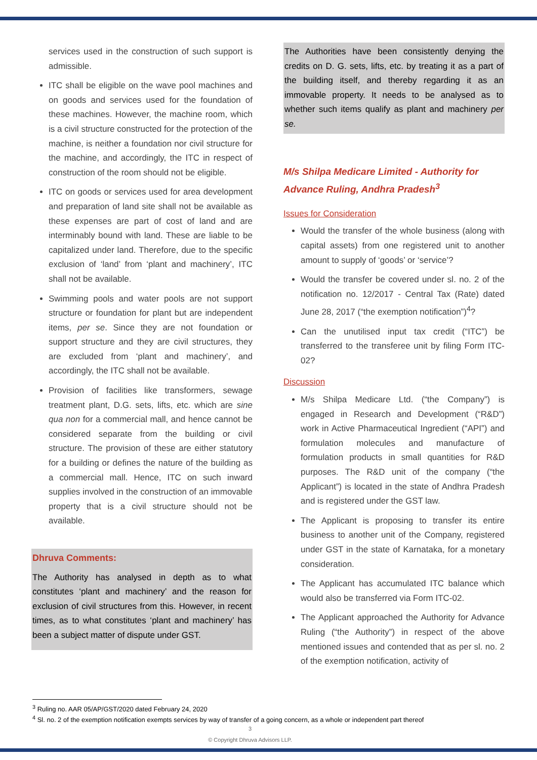services used in the construction of such support is admissible.
ITC shall be eligible on the wave pool machines and on goods and services used for the foundation of these machines. However, the machine room, which is a civil structure constructed for the protection of the machine, is neither a foundation nor civil structure for the machine, and accordingly, the ITC in respect of construction of the room should not be eligible.
ITC on goods or services used for area development and preparation of land site shall not be available as these expenses are part of cost of land and are interminably bound with land. These are liable to be capitalized under land. Therefore, due to the specific exclusion of ‘land’ from ‘plant and machinery’, ITC shall not be available.
Swimming pools and water pools are not support structure or foundation for plant but are independent items, per se. Since they are not foundation or support structure and they are civil structures, they are excluded from ‘plant and machinery’, and accordingly, the ITC shall not be available.
Provision of facilities like transformers, sewage treatment plant, D.G. sets, lifts, etc. which are sine qua non for a commercial mall, and hence cannot be considered separate from the building or civil structure. The provision of these are either statutory for a building or defines the nature of the building as a commercial mall. Hence, ITC on such inward supplies involved in the construction of an immovable property that is a civil structure should not be available.
Dhruva Comments:
The Authority has analysed in depth as to what constitutes ‘plant and machinery’ and the reason for exclusion of civil structures from this. However, in recent times, as to what constitutes ‘plant and machinery’ has been a subject matter of dispute under GST.
The Authorities have been consistently denying the credits on D. G. sets, lifts, etc. by treating it as a part of the building itself, and thereby regarding it as an immovable property. It needs to be analysed as to whether such items qualify as plant and machinery per se.
M/s Shilpa Medicare Limited - Authority for Advance Ruling, Andhra Pradesh<sup>3</sup>
Issues for Consideration
Would the transfer of the whole business (along with capital assets) from one registered unit to another amount to supply of ‘goods’ or ‘service’?
Would the transfer be covered under sl. no. 2 of the notification no. 12/2017 - Central Tax (Rate) dated June 28, 2017 (“the exemption notification”)<sup>4</sup>?
Can the unutilised input tax credit (“ITC”) be transferred to the transferee unit by filing Form ITC-02?
Discussion
M/s Shilpa Medicare Ltd. (“the Company”) is engaged in Research and Development (“R&D”) work in Active Pharmaceutical Ingredient (“API”) and formulation molecules and manufacture of formulation products in small quantities for R&D purposes. The R&D unit of the company (“the Applicant”) is located in the state of Andhra Pradesh and is registered under the GST law.
The Applicant is proposing to transfer its entire business to another unit of the Company, registered under GST in the state of Karnataka, for a monetary consideration.
The Applicant has accumulated ITC balance which would also be transferred via Form ITC-02.
The Applicant approached the Authority for Advance Ruling (“the Authority”) in respect of the above mentioned issues and contended that as per sl. no. 2 of the exemption notification, activity of
<sup>3</sup> Ruling no. AAR 05/AP/GST/2020 dated February 24, 2020
<sup>4</sup> Sl. no. 2 of the exemption notification exempts services by way of transfer of a going concern, as a whole or independent part thereof
3
© Copyright Dhruva Advisors LLP.